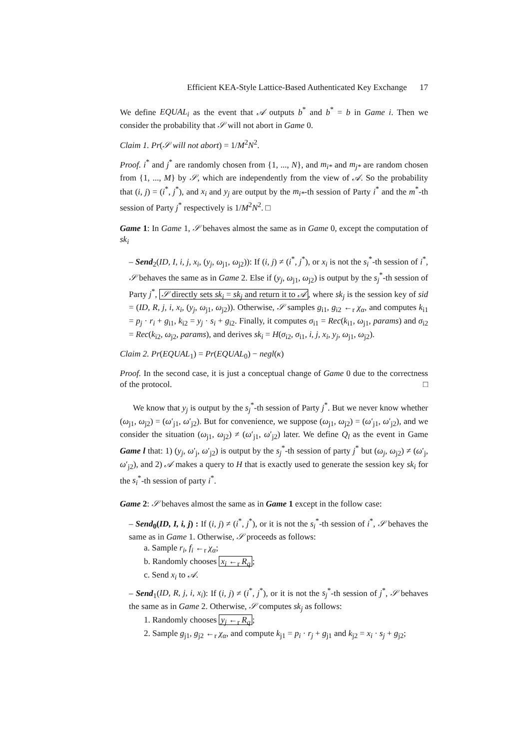Efficient KEA-Style Lattice-Based Authenticated Key Exchange 17
We define EQUAL<sub>i</sub> as the event that 𝒜 outputs b<sup>*</sup> and b<sup>*</sup> = b in Game i. Then we consider the probability that 𝒮 will not abort in Game 0.
Claim 1. Pr(𝒮 will not abort) = 1/M<sup>2</sup>N<sup>2</sup>.
Proof. i<sup>*</sup> and j<sup>*</sup> are randomly chosen from {1, ..., N}, and m<sub>i*</sub> and m<sub>j*</sub> are random chosen from {1, ..., M} by 𝒮, which are independently from the view of 𝒜. So the probability that (i, j) = (i<sup>*</sup>, j<sup>*</sup>), and x<sub>i</sub> and y<sub>j</sub> are output by the m<sub>i*</sub>-th session of Party i<sup>*</sup> and the m<sup>*</sup>-th session of Party j<sup>*</sup> respectively is 1/M<sup>2</sup>N<sup>2</sup>. □
Game 1: In Game 1, 𝒮 behaves almost the same as in Game 0, except the computation of sk<sub>i</sub>
– Send<sub>2</sub>(ID, I, i, j, x<sub>i</sub>, (y<sub>j</sub>, ω<sub>j1</sub>, ω<sub>j2</sub>)): If (i, j) ≠ (i<sup>*</sup>, j<sup>*</sup>), or x<sub>i</sub> is not the s<sub>i</sub><sup>*</sup>-th session of i<sup>*</sup>, 𝒮 behaves the same as in Game 2. Else if (y<sub>j</sub>, ω<sub>j1</sub>, ω<sub>j2</sub>) is output by the s<sub>j</sub><sup>*</sup>-th session of Party j<sup>*</sup>, 𝒮 directly sets sk<sub>i</sub> = sk<sub>j</sub> and return it to 𝒜, where sk<sub>j</sub> is the session key of sid = (ID, R, j, i, x<sub>i</sub>, (y<sub>j</sub>, ω<sub>j1</sub>, ω<sub>j2</sub>)). Otherwise, 𝒮 samples g<sub>i1</sub>, g<sub>i2</sub> ←<sub>r</sub> χ<sub>α</sub>, and computes k<sub>i1</sub> = p<sub>j</sub> · r<sub>i</sub> + g<sub>i1</sub>, k<sub>i2</sub> = y<sub>j</sub> · s<sub>i</sub> + g<sub>i2</sub>. Finally, it computes σ<sub>i1</sub> = Rec(k<sub>i1</sub>, ω<sub>j1</sub>, params) and σ<sub>i2</sub> = Rec(k<sub>i2</sub>, ω<sub>j2</sub>, params), and derives sk<sub>i</sub> = H(σ<sub>i2</sub>, σ<sub>i1</sub>, i, j, x<sub>i</sub>, y<sub>j</sub>, ω<sub>j1</sub>, ω<sub>j2</sub>).
Claim 2. Pr(EQUAL<sub>1</sub>) = Pr(EQUAL<sub>0</sub>) − negl(κ)
Proof. In the second case, it is just a conceptual change of Game 0 due to the correctness of the protocol. □
We know that y<sub>j</sub> is output by the s<sub>j</sub><sup>*</sup>-th session of Party j<sup>*</sup>. But we never know whether (ω<sub>j1</sub>, ω<sub>j2</sub>) = (ω′<sub>j1</sub>, ω′<sub>j2</sub>). But for convenience, we suppose (ω<sub>j1</sub>, ω<sub>j2</sub>) = (ω′<sub>j1</sub>, ω′<sub>j2</sub>), and we consider the situation (ω<sub>j1</sub>, ω<sub>j2</sub>) ≠ (ω′<sub>j1</sub>, ω′<sub>j2</sub>) later. We define Q<sub>l</sub> as the event in Game Game l that: 1) (y<sub>j</sub>, ω′<sub>j</sub>, ω′<sub>j2</sub>) is output by the s<sub>j</sub><sup>*</sup>-th session of party j<sup>*</sup> but (ω<sub>j</sub>, ω<sub>j2</sub>) ≠ (ω′<sub>j</sub>, ω′<sub>j2</sub>), and 2) 𝒜 makes a query to H that is exactly used to generate the session key sk<sub>i</sub> for the s<sub>i</sub><sup>*</sup>-th session of party i<sup>*</sup>.
Game 2: 𝒮 behaves almost the same as in Game 1 except in the follow case:
– Send<sub>0</sub>(ID, I, i, j) : If (i, j) ≠ (i<sup>*</sup>, j<sup>*</sup>), or it is not the s<sub>i</sub><sup>*</sup>-th session of i<sup>*</sup>, 𝒮 behaves the same as in Game 1. Otherwise, 𝒮 proceeds as follows:
a. Sample r<sub>i</sub>, f<sub>i</sub> ←<sub>r</sub> χ<sub>α</sub>;
b. Randomly chooses x<sub>i</sub> ←<sub>r</sub> R<sub>q</sub>;
c. Send x<sub>i</sub> to 𝒜.
– Send<sub>1</sub>(ID, R, j, i, x<sub>i</sub>): If (i, j) ≠ (i<sup>*</sup>, j<sup>*</sup>), or it is not the s<sub>j</sub><sup>*</sup>-th session of j<sup>*</sup>, 𝒮 behaves the same as in Game 2. Otherwise, 𝒮 computes sk<sub>j</sub> as follows:
1. Randomly chooses y<sub>j</sub> ←<sub>r</sub> R<sub>q</sub>;
2. Sample g<sub>j1</sub>, g<sub>j2</sub> ←<sub>r</sub> χ<sub>α</sub>, and compute k<sub>j1</sub> = p<sub>i</sub> · r<sub>j</sub> + g<sub>j1</sub> and k<sub>j2</sub> = x<sub>i</sub> · s<sub>j</sub> + g<sub>j2</sub>;